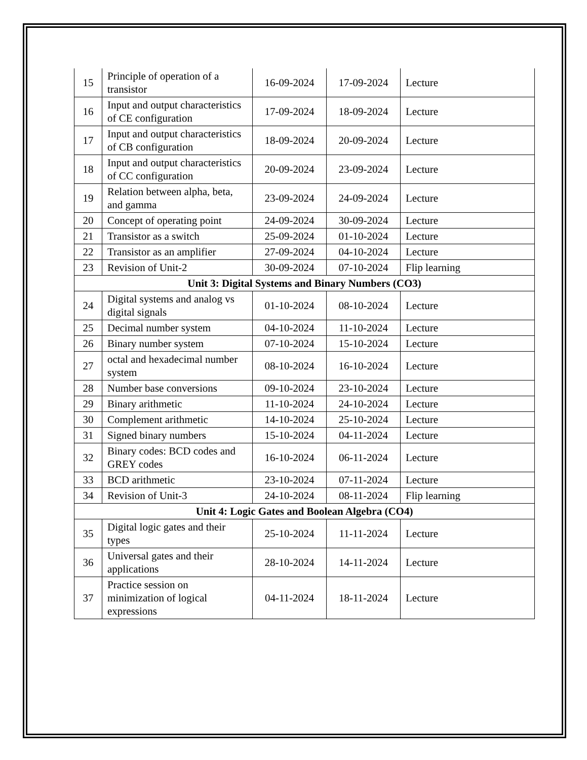| 15 | Principle of operation of a transistor | 16-09-2024 | 17-09-2024 | Lecture |
| 16 | Input and output characteristics of CE configuration | 17-09-2024 | 18-09-2024 | Lecture |
| 17 | Input and output characteristics of CB configuration | 18-09-2024 | 20-09-2024 | Lecture |
| 18 | Input and output characteristics of CC configuration | 20-09-2024 | 23-09-2024 | Lecture |
| 19 | Relation between alpha, beta, and gamma | 23-09-2024 | 24-09-2024 | Lecture |
| 20 | Concept of operating point | 24-09-2024 | 30-09-2024 | Lecture |
| 21 | Transistor as a switch | 25-09-2024 | 01-10-2024 | Lecture |
| 22 | Transistor as an amplifier | 27-09-2024 | 04-10-2024 | Lecture |
| 23 | Revision of Unit-2 | 30-09-2024 | 07-10-2024 | Flip learning |
| Unit 3: Digital Systems and Binary Numbers (CO3) | | | | |
| 24 | Digital systems and analog vs digital signals | 01-10-2024 | 08-10-2024 | Lecture |
| 25 | Decimal number system | 04-10-2024 | 11-10-2024 | Lecture |
| 26 | Binary number system | 07-10-2024 | 15-10-2024 | Lecture |
| 27 | octal and hexadecimal number system | 08-10-2024 | 16-10-2024 | Lecture |
| 28 | Number base conversions | 09-10-2024 | 23-10-2024 | Lecture |
| 29 | Binary arithmetic | 11-10-2024 | 24-10-2024 | Lecture |
| 30 | Complement arithmetic | 14-10-2024 | 25-10-2024 | Lecture |
| 31 | Signed binary numbers | 15-10-2024 | 04-11-2024 | Lecture |
| 32 | Binary codes: BCD codes and GREY codes | 16-10-2024 | 06-11-2024 | Lecture |
| 33 | BCD arithmetic | 23-10-2024 | 07-11-2024 | Lecture |
| 34 | Revision of Unit-3 | 24-10-2024 | 08-11-2024 | Flip learning |
| Unit 4: Logic Gates and Boolean Algebra (CO4) | | | | |
| 35 | Digital logic gates and their types | 25-10-2024 | 11-11-2024 | Lecture |
| 36 | Universal gates and their applications | 28-10-2024 | 14-11-2024 | Lecture |
| 37 | Practice session on minimization of logical expressions | 04-11-2024 | 18-11-2024 | Lecture |